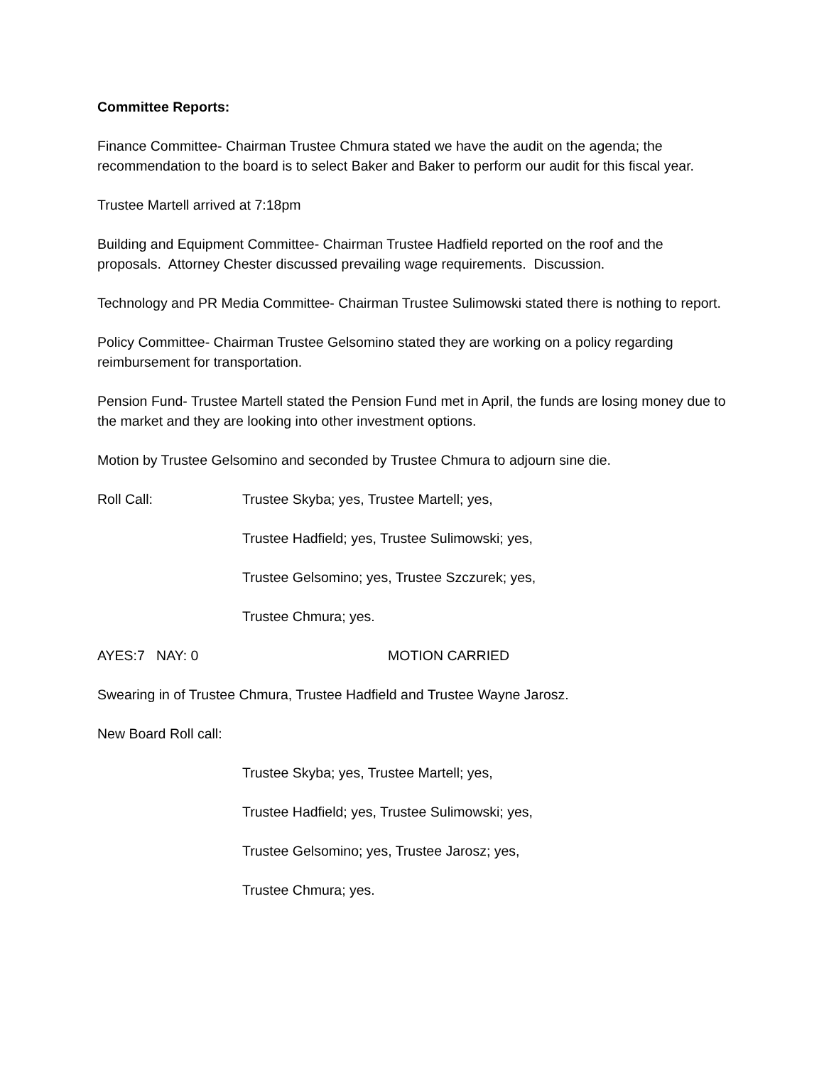Committee Reports:
Finance Committee- Chairman Trustee Chmura stated we have the audit on the agenda; the recommendation to the board is to select Baker and Baker to perform our audit for this fiscal year.
Trustee Martell arrived at 7:18pm
Building and Equipment Committee- Chairman Trustee Hadfield reported on the roof and the proposals. Attorney Chester discussed prevailing wage requirements. Discussion.
Technology and PR Media Committee- Chairman Trustee Sulimowski stated there is nothing to report.
Policy Committee- Chairman Trustee Gelsomino stated they are working on a policy regarding reimbursement for transportation.
Pension Fund- Trustee Martell stated the Pension Fund met in April, the funds are losing money due to the market and they are looking into other investment options.
Motion by Trustee Gelsomino and seconded by Trustee Chmura to adjourn sine die.
Roll Call: Trustee Skyba; yes, Trustee Martell; yes,
Trustee Hadfield; yes, Trustee Sulimowski; yes,
Trustee Gelsomino; yes, Trustee Szczurek; yes,
Trustee Chmura; yes.
AYES:7 NAY: 0 MOTION CARRIED
Swearing in of Trustee Chmura, Trustee Hadfield and Trustee Wayne Jarosz.
New Board Roll call:
Trustee Skyba; yes, Trustee Martell; yes,
Trustee Hadfield; yes, Trustee Sulimowski; yes,
Trustee Gelsomino; yes, Trustee Jarosz; yes,
Trustee Chmura; yes.